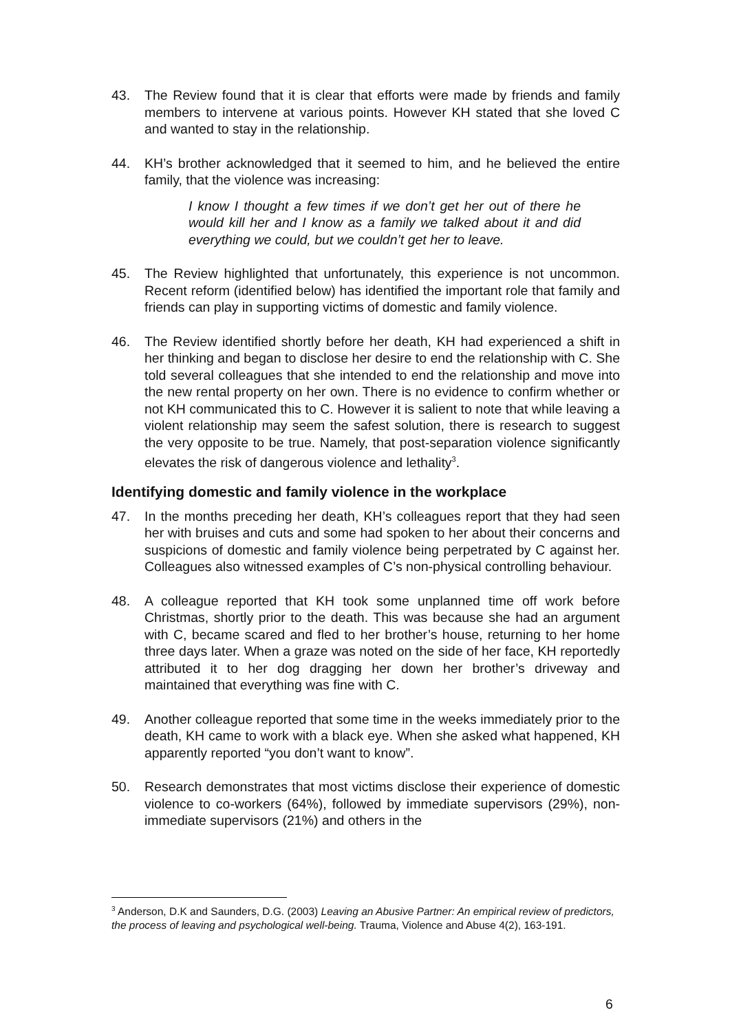43. The Review found that it is clear that efforts were made by friends and family members to intervene at various points. However KH stated that she loved C and wanted to stay in the relationship.
44. KH’s brother acknowledged that it seemed to him, and he believed the entire family, that the violence was increasing:
I know I thought a few times if we don’t get her out of there he would kill her and I know as a family we talked about it and did everything we could, but we couldn’t get her to leave.
45. The Review highlighted that unfortunately, this experience is not uncommon. Recent reform (identified below) has identified the important role that family and friends can play in supporting victims of domestic and family violence.
46. The Review identified shortly before her death, KH had experienced a shift in her thinking and began to disclose her desire to end the relationship with C. She told several colleagues that she intended to end the relationship and move into the new rental property on her own. There is no evidence to confirm whether or not KH communicated this to C. However it is salient to note that while leaving a violent relationship may seem the safest solution, there is research to suggest the very opposite to be true. Namely, that post-separation violence significantly elevates the risk of dangerous violence and lethality<sup>3</sup>.
Identifying domestic and family violence in the workplace
47. In the months preceding her death, KH’s colleagues report that they had seen her with bruises and cuts and some had spoken to her about their concerns and suspicions of domestic and family violence being perpetrated by C against her. Colleagues also witnessed examples of C’s non-physical controlling behaviour.
48. A colleague reported that KH took some unplanned time off work before Christmas, shortly prior to the death. This was because she had an argument with C, became scared and fled to her brother’s house, returning to her home three days later. When a graze was noted on the side of her face, KH reportedly attributed it to her dog dragging her down her brother’s driveway and maintained that everything was fine with C.
49. Another colleague reported that some time in the weeks immediately prior to the death, KH came to work with a black eye. When she asked what happened, KH apparently reported “you don’t want to know”.
50. Research demonstrates that most victims disclose their experience of domestic violence to co-workers (64%), followed by immediate supervisors (29%), non-immediate supervisors (21%) and others in the
<sup>3</sup> Anderson, D.K and Saunders, D.G. (2003) Leaving an Abusive Partner: An empirical review of predictors, the process of leaving and psychological well-being. Trauma, Violence and Abuse 4(2), 163-191.
6